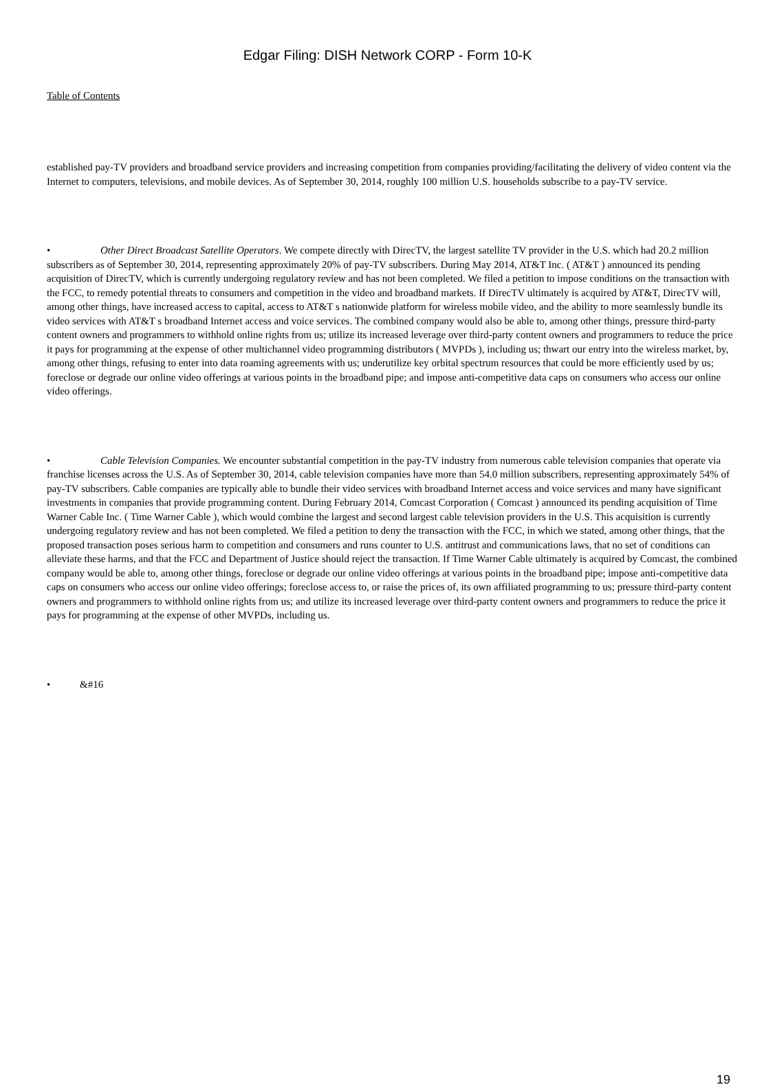Edgar Filing: DISH Network CORP - Form 10-K
Table of Contents
established pay-TV providers and broadband service providers and increasing competition from companies providing/facilitating the delivery of video content via the Internet to computers, televisions, and mobile devices. As of September 30, 2014, roughly 100 million U.S. households subscribe to a pay-TV service.
• Other Direct Broadcast Satellite Operators. We compete directly with DirecTV, the largest satellite TV provider in the U.S. which had 20.2 million subscribers as of September 30, 2014, representing approximately 20% of pay-TV subscribers. During May 2014, AT&T Inc. ( AT&T ) announced its pending acquisition of DirecTV, which is currently undergoing regulatory review and has not been completed. We filed a petition to impose conditions on the transaction with the FCC, to remedy potential threats to consumers and competition in the video and broadband markets. If DirecTV ultimately is acquired by AT&T, DirecTV will, among other things, have increased access to capital, access to AT&T s nationwide platform for wireless mobile video, and the ability to more seamlessly bundle its video services with AT&T s broadband Internet access and voice services. The combined company would also be able to, among other things, pressure third-party content owners and programmers to withhold online rights from us; utilize its increased leverage over third-party content owners and programmers to reduce the price it pays for programming at the expense of other multichannel video programming distributors ( MVPDs ), including us; thwart our entry into the wireless market, by, among other things, refusing to enter into data roaming agreements with us; underutilize key orbital spectrum resources that could be more efficiently used by us; foreclose or degrade our online video offerings at various points in the broadband pipe; and impose anti-competitive data caps on consumers who access our online video offerings.
• Cable Television Companies. We encounter substantial competition in the pay-TV industry from numerous cable television companies that operate via franchise licenses across the U.S. As of September 30, 2014, cable television companies have more than 54.0 million subscribers, representing approximately 54% of pay-TV subscribers. Cable companies are typically able to bundle their video services with broadband Internet access and voice services and many have significant investments in companies that provide programming content. During February 2014, Comcast Corporation ( Comcast ) announced its pending acquisition of Time Warner Cable Inc. ( Time Warner Cable ), which would combine the largest and second largest cable television providers in the U.S. This acquisition is currently undergoing regulatory review and has not been completed. We filed a petition to deny the transaction with the FCC, in which we stated, among other things, that the proposed transaction poses serious harm to competition and consumers and runs counter to U.S. antitrust and communications laws, that no set of conditions can alleviate these harms, and that the FCC and Department of Justice should reject the transaction. If Time Warner Cable ultimately is acquired by Comcast, the combined company would be able to, among other things, foreclose or degrade our online video offerings at various points in the broadband pipe; impose anti-competitive data caps on consumers who access our online video offerings; foreclose access to, or raise the prices of, its own affiliated programming to us; pressure third-party content owners and programmers to withhold online rights from us; and utilize its increased leverage over third-party content owners and programmers to reduce the price it pays for programming at the expense of other MVPDs, including us.
• &#16
19